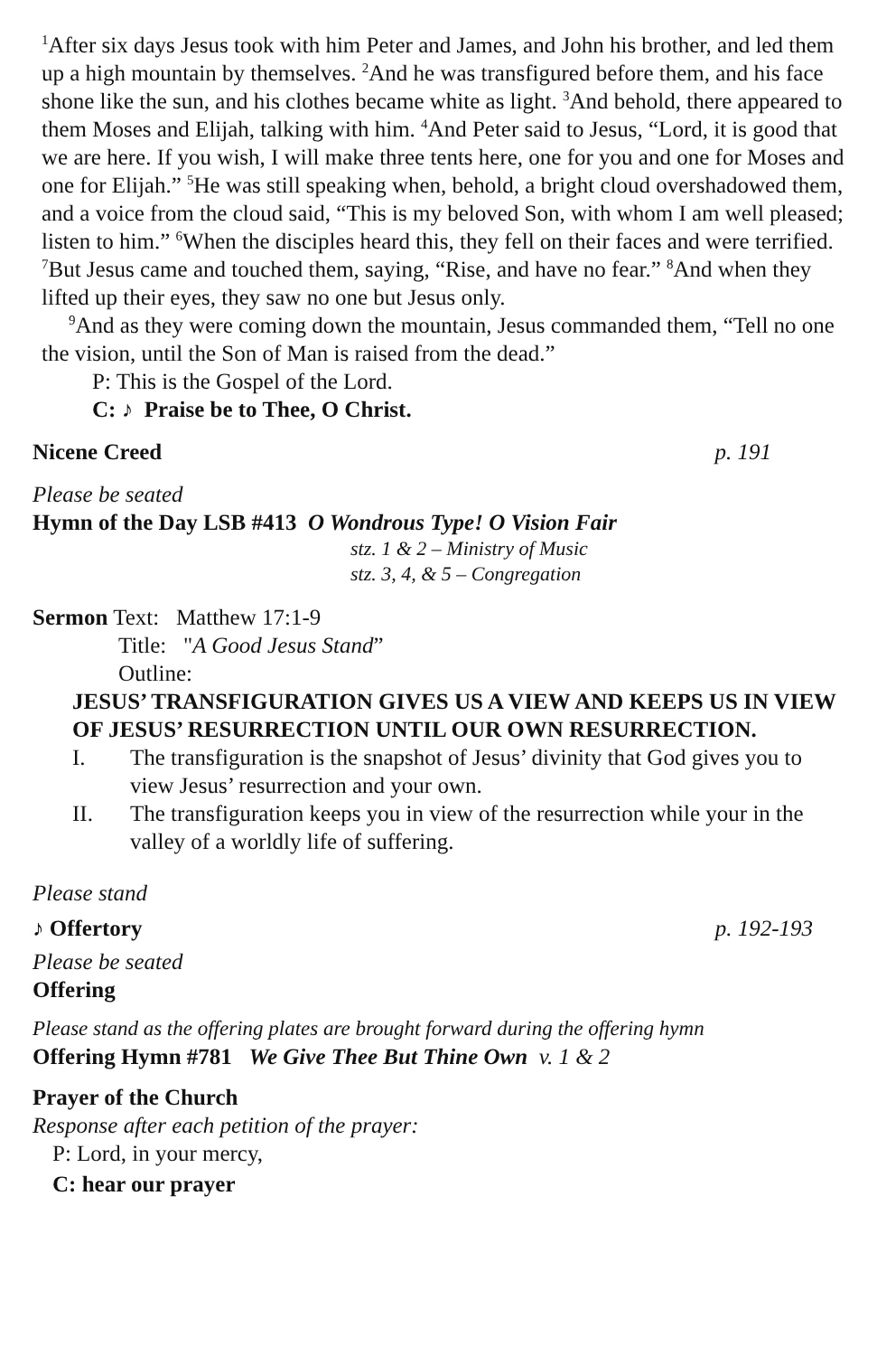<sup>1</sup> After six days Jesus took with him Peter and James, and John his brother, and led them up a high mountain by themselves. <sup>2</sup>And he was transfigured before them, and his face shone like the sun, and his clothes became white as light. <sup>3</sup>And behold, there appeared to them Moses and Elijah, talking with him. <sup>4</sup>And Peter said to Jesus, “Lord, it is good that we are here. If you wish, I will make three tents here, one for you and one for Moses and one for Elijah.” <sup>5</sup>He was still speaking when, behold, a bright cloud overshadowed them, and a voice from the cloud said, “This is my beloved Son, with whom I am well pleased; listen to him.” <sup>6</sup>When the disciples heard this, they fell on their faces and were terrified. <sup>7</sup>But Jesus came and touched them, saying, “Rise, and have no fear.” <sup>8</sup>And when they lifted up their eyes, they saw no one but Jesus only.
<sup>9</sup> And as they were coming down the mountain, Jesus commanded them, “Tell no one the vision, until the Son of Man is raised from the dead.”
P: This is the Gospel of the Lord.
C: ♪ Praise be to Thee, O Christ.
Nicene Creed p. 191
Please be seated
Hymn of the Day LSB #413 O Wondrous Type! O Vision Fair
stz. 1 & 2 – Ministry of Music
stz. 3, 4, & 5 – Congregation
Sermon Text: Matthew 17:1-9
Title: "A Good Jesus Stand”
Outline:
JESUS’ TRANSFIGURATION GIVES US A VIEW AND KEEPS US IN VIEW OF JESUS’ RESURRECTION UNTIL OUR OWN RESURRECTION.
I. The transfiguration is the snapshot of Jesus’ divinity that God gives you to view Jesus’ resurrection and your own.
II. The transfiguration keeps you in view of the resurrection while your in the valley of a worldly life of suffering.
Please stand
♪ Offertory p. 192-193
Please be seated
Offering
Please stand as the offering plates are brought forward during the offering hymn
Offering Hymn #781 We Give Thee But Thine Own v. 1 & 2
Prayer of the Church
Response after each petition of the prayer:
P: Lord, in your mercy,
C: hear our prayer